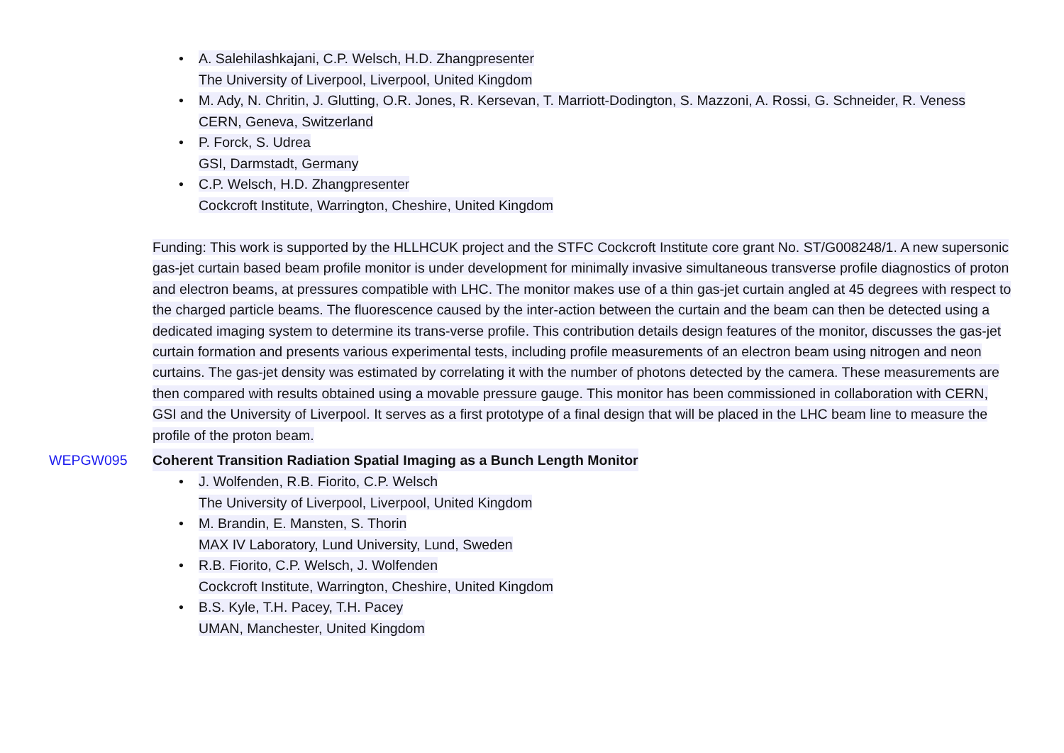• A. Salehilashkajani, C.P. Welsch, H.D. Zhangpresenter
The University of Liverpool, Liverpool, United Kingdom
• M. Ady, N. Chritin, J. Glutting, O.R. Jones, R. Kersevan, T. Marriott-Dodington, S. Mazzoni, A. Rossi, G. Schneider, R. Veness
CERN, Geneva, Switzerland
• P. Forck, S. Udrea
GSI, Darmstadt, Germany
• C.P. Welsch, H.D. Zhangpresenter
Cockcroft Institute, Warrington, Cheshire, United Kingdom
Funding: This work is supported by the HLLHCUK project and the STFC Cockcroft Institute core grant No. ST/G008248/1. A new supersonic gas-jet curtain based beam profile monitor is under development for minimally invasive simultaneous transverse profile diagnostics of proton and electron beams, at pressures compatible with LHC. The monitor makes use of a thin gas-jet curtain angled at 45 degrees with respect to the charged particle beams. The fluorescence caused by the inter-action between the curtain and the beam can then be detected using a dedicated imaging system to determine its trans-verse profile. This contribution details design features of the monitor, discusses the gas-jet curtain formation and presents various experimental tests, including profile measurements of an electron beam using nitrogen and neon curtains. The gas-jet density was estimated by correlating it with the number of photons detected by the camera. These measurements are then compared with results obtained using a movable pressure gauge. This monitor has been commissioned in collaboration with CERN, GSI and the University of Liverpool. It serves as a first prototype of a final design that will be placed in the LHC beam line to measure the profile of the proton beam.
WEPGW095 Coherent Transition Radiation Spatial Imaging as a Bunch Length Monitor
• J. Wolfenden, R.B. Fiorito, C.P. Welsch
The University of Liverpool, Liverpool, United Kingdom
• M. Brandin, E. Mansten, S. Thorin
MAX IV Laboratory, Lund University, Lund, Sweden
• R.B. Fiorito, C.P. Welsch, J. Wolfenden
Cockcroft Institute, Warrington, Cheshire, United Kingdom
• B.S. Kyle, T.H. Pacey, T.H. Pacey
UMAN, Manchester, United Kingdom